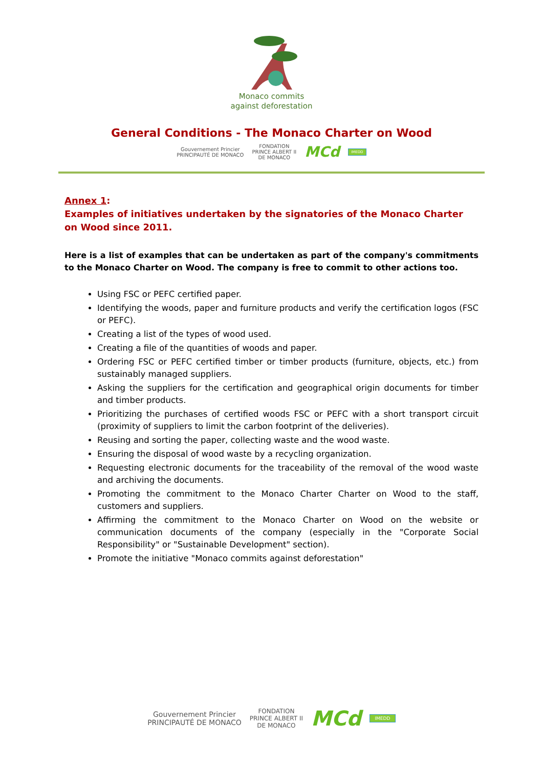Monaco commits
against deforestation
General Conditions - The Monaco Charter on Wood
Gouvernement Princier
PRINCIPAUTÉ DE MONACO FONDATION
PRINCE ALBERT II
DE MONACO MCd IMEDD
Annex 1:
Examples of initiatives undertaken by the signatories of the Monaco Charter on Wood since 2011.
Here is a list of examples that can be undertaken as part of the company's commitments to the Monaco Charter on Wood. The company is free to commit to other actions too.
Using FSC or PEFC certified paper.
Identifying the woods, paper and furniture products and verify the certification logos (FSC or PEFC).
Creating a list of the types of wood used.
Creating a file of the quantities of woods and paper.
Ordering FSC or PEFC certified timber or timber products (furniture, objects, etc.) from sustainably managed suppliers.
Asking the suppliers for the certification and geographical origin documents for timber and timber products.
Prioritizing the purchases of certified woods FSC or PEFC with a short transport circuit (proximity of suppliers to limit the carbon footprint of the deliveries).
Reusing and sorting the paper, collecting waste and the wood waste.
Ensuring the disposal of wood waste by a recycling organization.
Requesting electronic documents for the traceability of the removal of the wood waste and archiving the documents.
Promoting the commitment to the Monaco Charter Charter on Wood to the staff, customers and suppliers.
Affirming the commitment to the Monaco Charter on Wood on the website or communication documents of the company (especially in the "Corporate Social Responsibility" or "Sustainable Development" section).
Promote the initiative "Monaco commits against deforestation"
Gouvernement Princier
PRINCIPAUTÉ DE MONACO FONDATION
PRINCE ALBERT II
DE MONACO MCd IMEDD